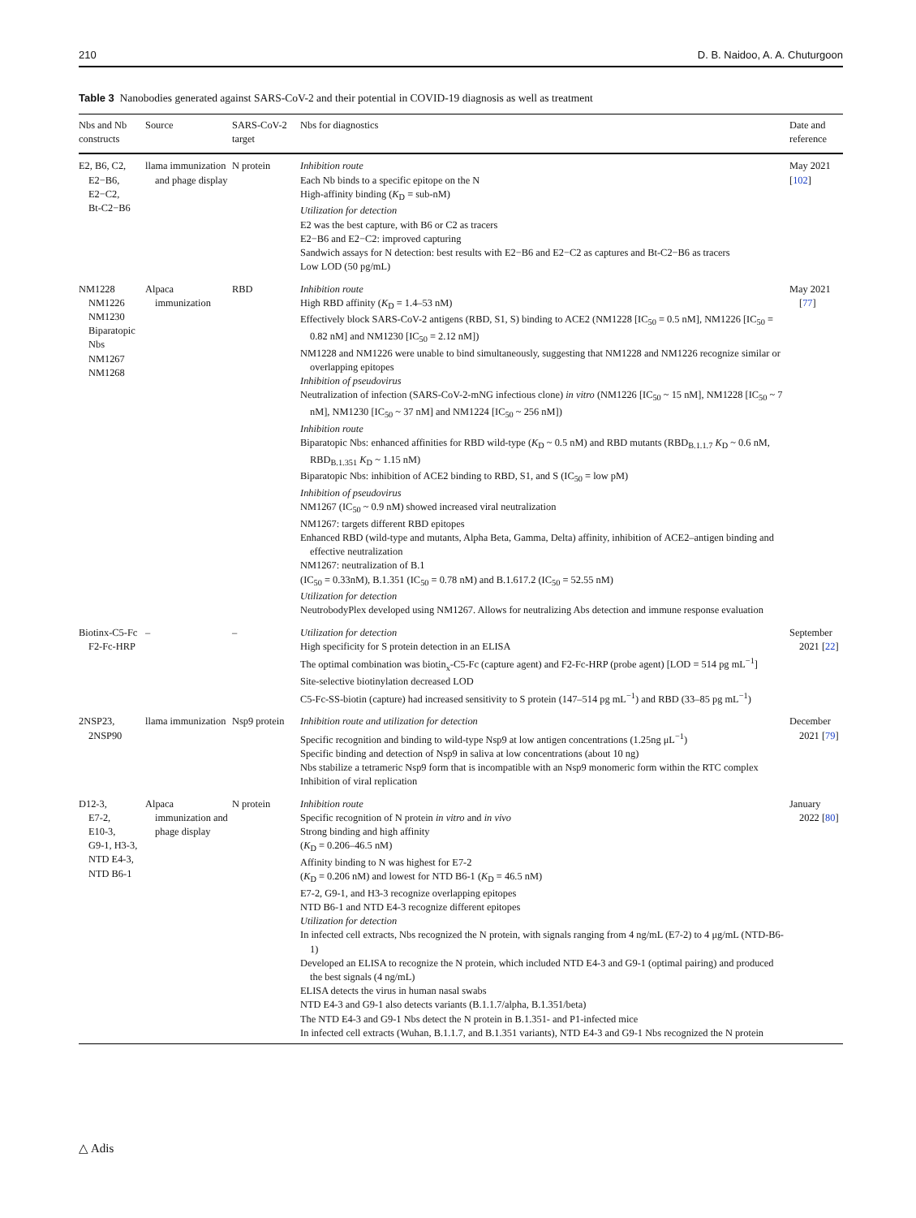210 D. B. Naidoo, A. A. Chuturgoon
Table 3 Nanobodies generated against SARS-CoV-2 and their potential in COVID-19 diagnosis as well as treatment
| Nbs and Nb constructs | Source | SARS-CoV-2 target | Nbs for diagnostics | Date and reference |
| --- | --- | --- | --- | --- |
| E2, B6, C2, E2−B6, E2−C2, Bt-C2−B6 | llama immunization and phage display | N protein | Inhibition route Each Nb binds to a specific epitope on the N High-affinity binding ( K<sub>D</sub> = sub-nM) Utilization for detection E2 was the best capture, with B6 or C2 as tracers E2−B6 and E2−C2: improved capturing Sandwich assays for N detection: best results with E2−B6 and E2−C2 as captures and Bt-C2−B6 as tracers Low LOD (50 pg/mL) | May 2021 [ 102 ] |
| NM1228 NM1226 NM1230 Biparatopic Nbs NM1267 NM1268 | Alpaca immunization | RBD | Inhibition route High RBD affinity ( K<sub>D</sub> = 1.4–53 nM) Effectively block SARS-CoV-2 antigens (RBD, S1, S) binding to ACE2 (NM1228 [IC<sub>50</sub> = 0.5 nM], NM1226 [IC<sub>50</sub> = 0.82 nM] and NM1230 [IC<sub>50</sub> = 2.12 nM]) NM1228 and NM1226 were unable to bind simultaneously, suggesting that NM1228 and NM1226 recognize similar or overlapping epitopes Inhibition of pseudovirus Neutralization of infection (SARS-CoV-2-mNG infectious clone) in vitro (NM1226 [IC<sub>50</sub> ~ 15 nM], NM1228 [IC<sub>50</sub> ~ 7 nM], NM1230 [IC<sub>50</sub> ~ 37 nM] and NM1224 [IC<sub>50</sub> ~ 256 nM]) Inhibition route Biparatopic Nbs: enhanced affinities for RBD wild-type ( K<sub>D</sub> ~ 0.5 nM) and RBD mutants (RBD<sub>B.1.1.7</sub> K<sub>D</sub> ~ 0.6 nM, RBD<sub>B.1.351</sub> K<sub>D</sub> ~ 1.15 nM) Biparatopic Nbs: inhibition of ACE2 binding to RBD, S1, and S (IC<sub>50</sub> = low pM) Inhibition of pseudovirus NM1267 (IC<sub>50</sub> ~ 0.9 nM) showed increased viral neutralization NM1267: targets different RBD epitopes Enhanced RBD (wild-type and mutants, Alpha Beta, Gamma, Delta) affinity, inhibition of ACE2–antigen binding and effective neutralization NM1267: neutralization of B.1 (IC<sub>50</sub> = 0.33nM), B.1.351 (IC<sub>50</sub> = 0.78 nM) and B.1.617.2 (IC<sub>50</sub> = 52.55 nM) Utilization for detection NeutrobodyPlex developed using NM1267. Allows for neutralizing Abs detection and immune response evaluation | May 2021 [ 77 ] |
| Biotinx-C5-Fc F2-Fc-HRP | – | – | Utilization for detection High specificity for S protein detection in an ELISA The optimal combination was biotin<sub>x</sub>-C5-Fc (capture agent) and F2-Fc-HRP (probe agent) [LOD = 514 pg mL<sup>−1</sup>] Site-selective biotinylation decreased LOD C5-Fc-SS-biotin (capture) had increased sensitivity to S protein (147–514 pg mL<sup>−1</sup>) and RBD (33–85 pg mL<sup>−1</sup>) | September 2021 [ 22 ] |
| 2NSP23, 2NSP90 | llama immunization | Nsp9 protein | Inhibition route and utilization for detection Specific recognition and binding to wild-type Nsp9 at low antigen concentrations (1.25ng μL<sup>−1</sup>) Specific binding and detection of Nsp9 in saliva at low concentrations (about 10 ng) Nbs stabilize a tetrameric Nsp9 form that is incompatible with an Nsp9 monomeric form within the RTC complex Inhibition of viral replication | December 2021 [ 79 ] |
| D12-3, E7-2, E10-3, G9-1, H3-3, NTD E4-3, NTD B6-1 | Alpaca immunization and phage display | N protein | Inhibition route Specific recognition of N protein in vitro and in vivo Strong binding and high affinity ( K<sub>D</sub> = 0.206–46.5 nM) Affinity binding to N was highest for E7-2 ( K<sub>D</sub> = 0.206 nM) and lowest for NTD B6-1 ( K<sub>D</sub> = 46.5 nM) E7-2, G9-1, and H3-3 recognize overlapping epitopes NTD B6-1 and NTD E4-3 recognize different epitopes Utilization for detection In infected cell extracts, Nbs recognized the N protein, with signals ranging from 4 ng/mL (E7-2) to 4 μg/mL (NTD-B6-1) Developed an ELISA to recognize the N protein, which included NTD E4-3 and G9-1 (optimal pairing) and produced the best signals (4 ng/mL) ELISA detects the virus in human nasal swabs NTD E4-3 and G9-1 also detects variants (B.1.1.7/alpha, B.1.351/beta) The NTD E4-3 and G9-1 Nbs detect the N protein in B.1.351- and P1-infected mice In infected cell extracts (Wuhan, B.1.1.7, and B.1.351 variants), NTD E4-3 and G9-1 Nbs recognized the N protein | January 2022 [ 80 ] |
△ Adis